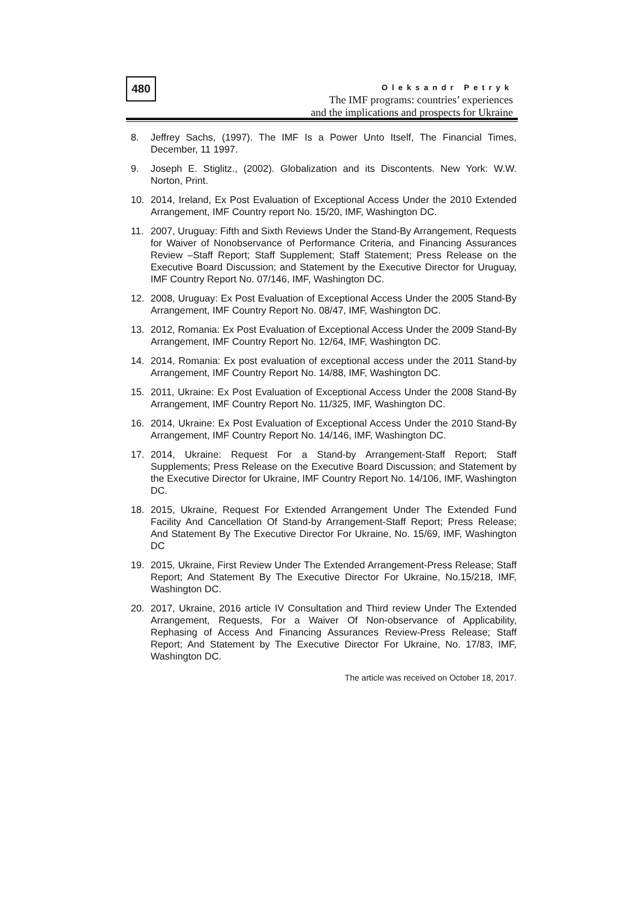480
Oleksandr Petryk
The IMF programs: countries’ experiences
and the implications and prospects for Ukraine
8. Jeffrey Sachs, (1997). The IMF Is a Power Unto Itself, The Financial Times, December, 11 1997.
9. Joseph E. Stiglitz., (2002). Globalization and its Discontents. New York: W.W. Norton, Print.
10. 2014, Ireland, Ex Post Evaluation of Exceptional Access Under the 2010 Extended Arrangement, IMF Country report No. 15/20, IMF, Washington DC.
11. 2007, Uruguay: Fifth and Sixth Reviews Under the Stand-By Arrangement, Requests for Waiver of Nonobservance of Performance Criteria, and Financing Assurances Review –Staff Report; Staff Supplement; Staff Statement; Press Release on the Executive Board Discussion; and Statement by the Executive Director for Uruguay, IMF Country Report No. 07/146, IMF, Washington DC.
12. 2008, Uruguay: Ex Post Evaluation of Exceptional Access Under the 2005 Stand-By Arrangement, IMF Country Report No. 08/47, IMF, Washington DC.
13. 2012, Romania: Ex Post Evaluation of Exceptional Access Under the 2009 Stand-By Arrangement, IMF Country Report No. 12/64, IMF, Washington DC.
14. 2014, Romania: Ex post evaluation of exceptional access under the 2011 Stand-by Arrangement, IMF Country Report No. 14/88, IMF, Washington DC.
15. 2011, Ukraine: Ex Post Evaluation of Exceptional Access Under the 2008 Stand-By Arrangement, IMF Country Report No. 11/325, IMF, Washington DC.
16. 2014, Ukraine: Ex Post Evaluation of Exceptional Access Under the 2010 Stand-By Arrangement, IMF Country Report No. 14/146, IMF, Washington DC.
17. 2014, Ukraine: Request For a Stand-by Arrangement-Staff Report; Staff Supplements; Press Release on the Executive Board Discussion; and Statement by the Executive Director for Ukraine, IMF Country Report No. 14/106, IMF, Washington DC.
18. 2015, Ukraine, Request For Extended Arrangement Under The Extended Fund Facility And Cancellation Of Stand-by Arrangement-Staff Report; Press Release; And Statement By The Executive Director For Ukraine, No. 15/69, IMF, Washington DC
19. 2015, Ukraine, First Review Under The Extended Arrangement-Press Release; Staff Report; And Statement By The Executive Director For Ukraine, No.15/218, IMF, Washington DC.
20. 2017, Ukraine, 2016 article IV Consultation and Third review Under The Extended Arrangement, Requests, For a Waiver Of Non-observance of Applicability, Rephasing of Access And Financing Assurances Review-Press Release; Staff Report; And Statement by The Executive Director For Ukraine, No. 17/83, IMF, Washington DC.
The article was received on October 18, 2017.